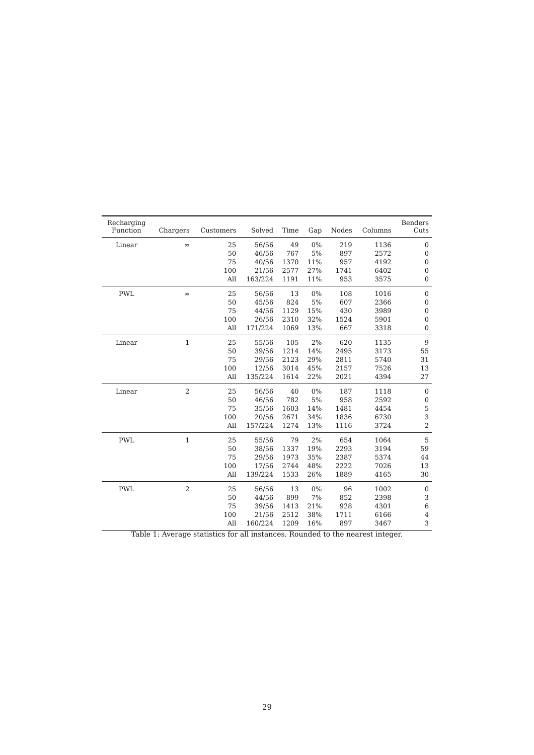| Recharging Function | Chargers | Customers | Solved | Time | Gap | Nodes | Columns | Benders Cuts |
| --- | --- | --- | --- | --- | --- | --- | --- | --- |
| Linear | ∞ | 25 | 56/56 | 49 | 0% | 219 | 1136 | 0 |
| | | 50 | 46/56 | 767 | 5% | 897 | 2572 | 0 |
| | | 75 | 40/56 | 1370 | 11% | 957 | 4192 | 0 |
| | | 100 | 21/56 | 2577 | 27% | 1741 | 6402 | 0 |
| | | All | 163/224 | 1191 | 11% | 953 | 3575 | 0 |
| PWL | ∞ | 25 | 56/56 | 13 | 0% | 108 | 1016 | 0 |
| | | 50 | 45/56 | 824 | 5% | 607 | 2366 | 0 |
| | | 75 | 44/56 | 1129 | 15% | 430 | 3989 | 0 |
| | | 100 | 26/56 | 2310 | 32% | 1524 | 5901 | 0 |
| | | All | 171/224 | 1069 | 13% | 667 | 3318 | 0 |
| Linear | 1 | 25 | 55/56 | 105 | 2% | 620 | 1135 | 9 |
| | | 50 | 39/56 | 1214 | 14% | 2495 | 3173 | 55 |
| | | 75 | 29/56 | 2123 | 29% | 2811 | 5740 | 31 |
| | | 100 | 12/56 | 3014 | 45% | 2157 | 7526 | 13 |
| | | All | 135/224 | 1614 | 22% | 2021 | 4394 | 27 |
| Linear | 2 | 25 | 56/56 | 40 | 0% | 187 | 1118 | 0 |
| | | 50 | 46/56 | 782 | 5% | 958 | 2592 | 0 |
| | | 75 | 35/56 | 1603 | 14% | 1481 | 4454 | 5 |
| | | 100 | 20/56 | 2671 | 34% | 1836 | 6730 | 3 |
| | | All | 157/224 | 1274 | 13% | 1116 | 3724 | 2 |
| PWL | 1 | 25 | 55/56 | 79 | 2% | 654 | 1064 | 5 |
| | | 50 | 38/56 | 1337 | 19% | 2293 | 3194 | 59 |
| | | 75 | 29/56 | 1973 | 35% | 2387 | 5374 | 44 |
| | | 100 | 17/56 | 2744 | 48% | 2222 | 7026 | 13 |
| | | All | 139/224 | 1533 | 26% | 1889 | 4165 | 30 |
| PWL | 2 | 25 | 56/56 | 13 | 0% | 96 | 1002 | 0 |
| | | 50 | 44/56 | 899 | 7% | 852 | 2398 | 3 |
| | | 75 | 39/56 | 1413 | 21% | 928 | 4301 | 6 |
| | | 100 | 21/56 | 2512 | 38% | 1711 | 6166 | 4 |
| | | All | 160/224 | 1209 | 16% | 897 | 3467 | 3 |
Table 1: Average statistics for all instances. Rounded to the nearest integer.
29